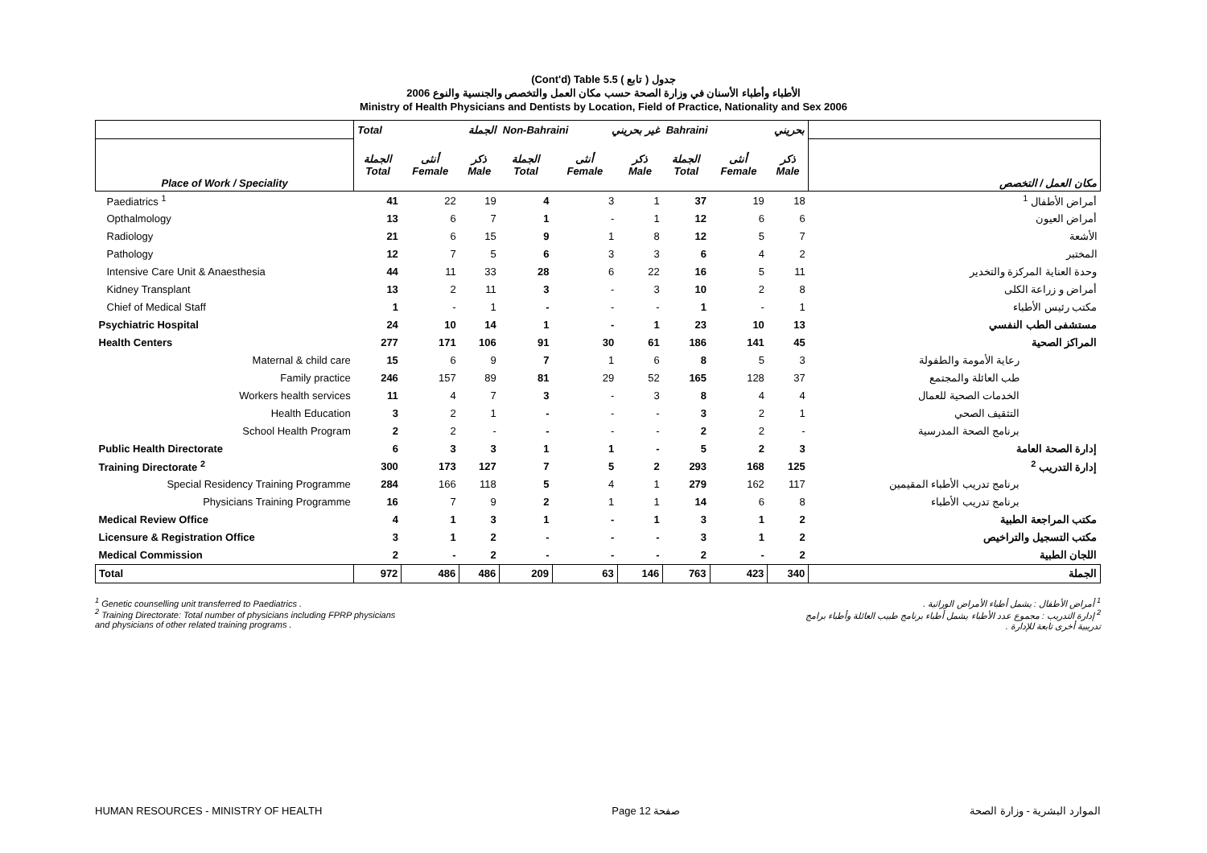(Cont'd) Table 5.5 جدول ( تابع )
الأطباء وأطباء الأسنان في وزارة الصحة حسب مكان العمل والتخصص والجنسية والنوع 2006
Ministry of Health Physicians and Dentists by Location, Field of Practice, Nationality and Sex 2006
| | Total الجملة | | | Non-Bahraini غير بحريني | | | Bahraini بحريني | | | |
| --- | --- | --- | --- | --- | --- | --- | --- | --- | --- | --- |
| Place of Work / Speciality | الجملة Total | أنثى Female | ذكر Male | الجملة Total | أنثى Female | ذكر Male | الجملة Total | أنثى Female | ذكر Male | مكان العمل / التخصص |
| Paediatrics <sup>1</sup> | 41 | 22 | 19 | 4 | 3 | 1 | 37 | 19 | 18 | أمراض الأطفال <sup>1</sup> |
| Opthalmology | 13 | 6 | 7 | 1 | - | 1 | 12 | 6 | 6 | أمراض العيون |
| Radiology | 21 | 6 | 15 | 9 | 1 | 8 | 12 | 5 | 7 | الأشعة |
| Pathology | 12 | 7 | 5 | 6 | 3 | 3 | 6 | 4 | 2 | المختبر |
| Intensive Care Unit & Anaesthesia | 44 | 11 | 33 | 28 | 6 | 22 | 16 | 5 | 11 | وحدة العناية المركزة والتخدير |
| Kidney Transplant | 13 | 2 | 11 | 3 | - | 3 | 10 | 2 | 8 | أمراض و زراعة الكلى |
| Chief of Medical Staff | 1 | - | 1 | - | - | - | 1 | - | 1 | مكتب رئيس الأطباء |
| Psychiatric Hospital | 24 | 10 | 14 | 1 | - | 1 | 23 | 10 | 13 | مستشفى الطب النفسي |
| Health Centers | 277 | 171 | 106 | 91 | 30 | 61 | 186 | 141 | 45 | المراكز الصحية |
| Maternal & child care | 15 | 6 | 9 | 7 | 1 | 6 | 8 | 5 | 3 | رعاية الأمومة والطفولة |
| Family practice | 246 | 157 | 89 | 81 | 29 | 52 | 165 | 128 | 37 | طب العائلة والمجتمع |
| Workers health services | 11 | 4 | 7 | 3 | - | 3 | 8 | 4 | 4 | الخدمات الصحية للعمال |
| Health Education | 3 | 2 | 1 | - | - | - | 3 | 2 | 1 | التثقيف الصحي |
| School Health Program | 2 | 2 | - | - | - | - | 2 | 2 | - | برنامج الصحة المدرسية |
| Public Health Directorate | 6 | 3 | 3 | 1 | 1 | - | 5 | 2 | 3 | إدارة الصحة العامة |
| Training Directorate <sup>2</sup> | 300 | 173 | 127 | 7 | 5 | 2 | 293 | 168 | 125 | إدارة التدريب <sup>2</sup> |
| Special Residency Training Programme | 284 | 166 | 118 | 5 | 4 | 1 | 279 | 162 | 117 | برنامج تدريب الأطباء المقيمين |
| Physicians Training Programme | 16 | 7 | 9 | 2 | 1 | 1 | 14 | 6 | 8 | برنامج تدريب الأطباء |
| Medical Review Office | 4 | 1 | 3 | 1 | - | 1 | 3 | 1 | 2 | مكتب المراجعة الطبية |
| Licensure & Registration Office | 3 | 1 | 2 | - | - | - | 3 | 1 | 2 | مكتب التسجيل والتراخيص |
| Medical Commission | 2 | - | 2 | - | - | - | 2 | - | 2 | اللجان الطبية |
| Total | 972 | 486 | 486 | 209 | 63 | 146 | 763 | 423 | 340 | الجملة |
<sup>1</sup> Genetic counselling unit transferred to Paediatrics .
<sup>2</sup> Training Directorate: Total number of physicians including FPRP physicians
and physicians of other related training programs .
<sup>1</sup> أمراض الأطفال : يشمل أطباء الأمراض الوراثية .
<sup>2</sup> إدارة التدريب : مجموع عدد الأطباء يشمل أطباء برنامج طبيب العائلة وأطباء برامج
تدريبية أخرى تابعة للإدارة .
HUMAN RESOURCES - MINISTRY OF HEALTH Page 12 صفحة الموارد البشرية - وزارة الصحة